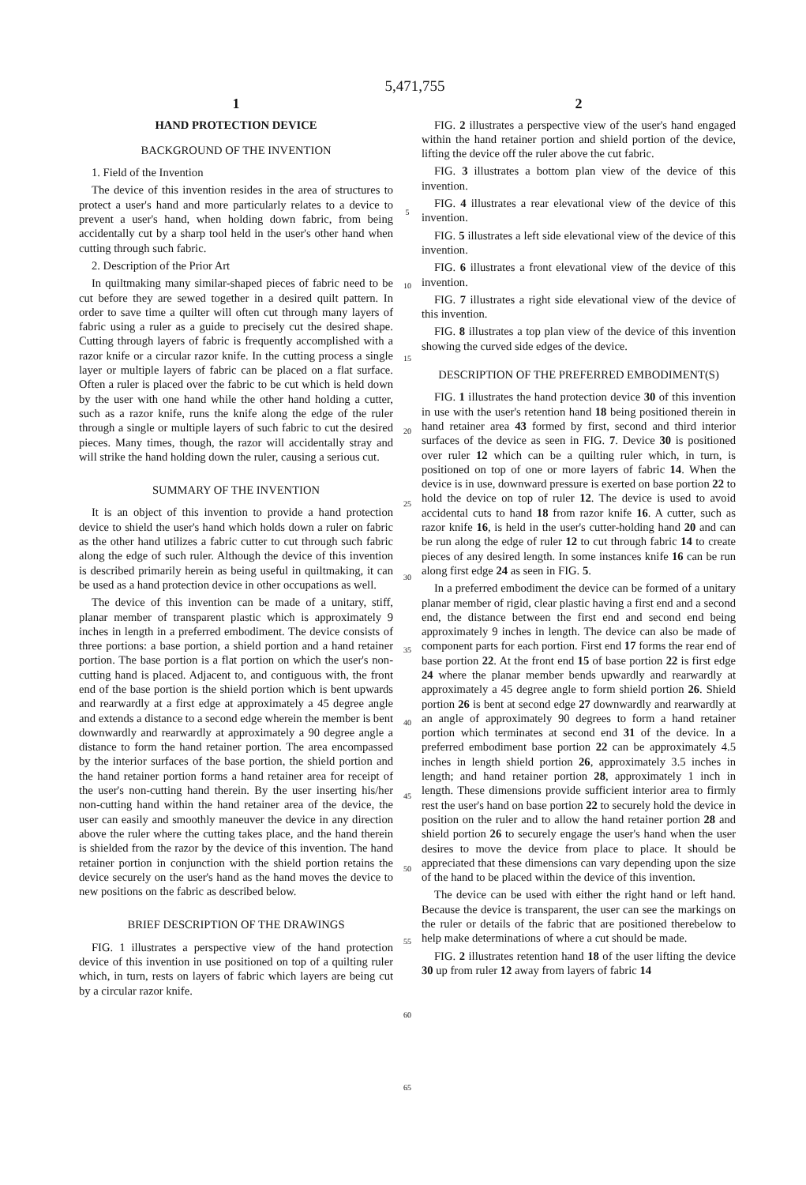5,471,755
1
HAND PROTECTION DEVICE
BACKGROUND OF THE INVENTION
1. Field of the Invention
The device of this invention resides in the area of structures to protect a user's hand and more particularly relates to a device to prevent a user's hand, when holding down fabric, from being accidentally cut by a sharp tool held in the user's other hand when cutting through such fabric.
2. Description of the Prior Art
In quiltmaking many similar-shaped pieces of fabric need to be cut before they are sewed together in a desired quilt pattern. In order to save time a quilter will often cut through many layers of fabric using a ruler as a guide to precisely cut the desired shape. Cutting through layers of fabric is frequently accomplished with a razor knife or a circular razor knife. In the cutting process a single layer or multiple layers of fabric can be placed on a flat surface. Often a ruler is placed over the fabric to be cut which is held down by the user with one hand while the other hand holding a cutter, such as a razor knife, runs the knife along the edge of the ruler through a single or multiple layers of such fabric to cut the desired pieces. Many times, though, the razor will accidentally stray and will strike the hand holding down the ruler, causing a serious cut.
SUMMARY OF THE INVENTION
It is an object of this invention to provide a hand protection device to shield the user's hand which holds down a ruler on fabric as the other hand utilizes a fabric cutter to cut through such fabric along the edge of such ruler. Although the device of this invention is described primarily herein as being useful in quiltmaking, it can be used as a hand protection device in other occupations as well.
The device of this invention can be made of a unitary, stiff, planar member of transparent plastic which is approximately 9 inches in length in a preferred embodiment. The device consists of three portions: a base portion, a shield portion and a hand retainer portion. The base portion is a flat portion on which the user's non-cutting hand is placed. Adjacent to, and contiguous with, the front end of the base portion is the shield portion which is bent upwards and rearwardly at a first edge at approximately a 45 degree angle and extends a distance to a second edge wherein the member is bent downwardly and rearwardly at approximately a 90 degree angle a distance to form the hand retainer portion. The area encompassed by the interior surfaces of the base portion, the shield portion and the hand retainer portion forms a hand retainer area for receipt of the user's non-cutting hand therein. By the user inserting his/her non-cutting hand within the hand retainer area of the device, the user can easily and smoothly maneuver the device in any direction above the ruler where the cutting takes place, and the hand therein is shielded from the razor by the device of this invention. The hand retainer portion in conjunction with the shield portion retains the device securely on the user's hand as the hand moves the device to new positions on the fabric as described below.
BRIEF DESCRIPTION OF THE DRAWINGS
FIG. 1 illustrates a perspective view of the hand protection device of this invention in use positioned on top of a quilting ruler which, in turn, rests on layers of fabric which layers are being cut by a circular razor knife.
5
10
15
20
25
30
35
40
45
50
55
60
65
2
FIG. 2 illustrates a perspective view of the user's hand engaged within the hand retainer portion and shield portion of the device, lifting the device off the ruler above the cut fabric.
FIG. 3 illustrates a bottom plan view of the device of this invention.
FIG. 4 illustrates a rear elevational view of the device of this invention.
FIG. 5 illustrates a left side elevational view of the device of this invention.
FIG. 6 illustrates a front elevational view of the device of this invention.
FIG. 7 illustrates a right side elevational view of the device of this invention.
FIG. 8 illustrates a top plan view of the device of this invention showing the curved side edges of the device.
DESCRIPTION OF THE PREFERRED EMBODIMENT(S)
FIG. 1 illustrates the hand protection device 30 of this invention in use with the user's retention hand 18 being positioned therein in hand retainer area 43 formed by first, second and third interior surfaces of the device as seen in FIG. 7. Device 30 is positioned over ruler 12 which can be a quilting ruler which, in turn, is positioned on top of one or more layers of fabric 14. When the device is in use, downward pressure is exerted on base portion 22 to hold the device on top of ruler 12. The device is used to avoid accidental cuts to hand 18 from razor knife 16. A cutter, such as razor knife 16, is held in the user's cutter-holding hand 20 and can be run along the edge of ruler 12 to cut through fabric 14 to create pieces of any desired length. In some instances knife 16 can be run along first edge 24 as seen in FIG. 5.
In a preferred embodiment the device can be formed of a unitary planar member of rigid, clear plastic having a first end and a second end, the distance between the first end and second end being approximately 9 inches in length. The device can also be made of component parts for each portion. First end 17 forms the rear end of base portion 22. At the front end 15 of base portion 22 is first edge 24 where the planar member bends upwardly and rearwardly at approximately a 45 degree angle to form shield portion 26. Shield portion 26 is bent at second edge 27 downwardly and rearwardly at an angle of approximately 90 degrees to form a hand retainer portion which terminates at second end 31 of the device. In a preferred embodiment base portion 22 can be approximately 4.5 inches in length shield portion 26, approximately 3.5 inches in length; and hand retainer portion 28, approximately 1 inch in length. These dimensions provide sufficient interior area to firmly rest the user's hand on base portion 22 to securely hold the device in position on the ruler and to allow the hand retainer portion 28 and shield portion 26 to securely engage the user's hand when the user desires to move the device from place to place. It should be appreciated that these dimensions can vary depending upon the size of the hand to be placed within the device of this invention.
The device can be used with either the right hand or left hand. Because the device is transparent, the user can see the markings on the ruler or details of the fabric that are positioned therebelow to help make determinations of where a cut should be made.
FIG. 2 illustrates retention hand 18 of the user lifting the device 30 up from ruler 12 away from layers of fabric 14